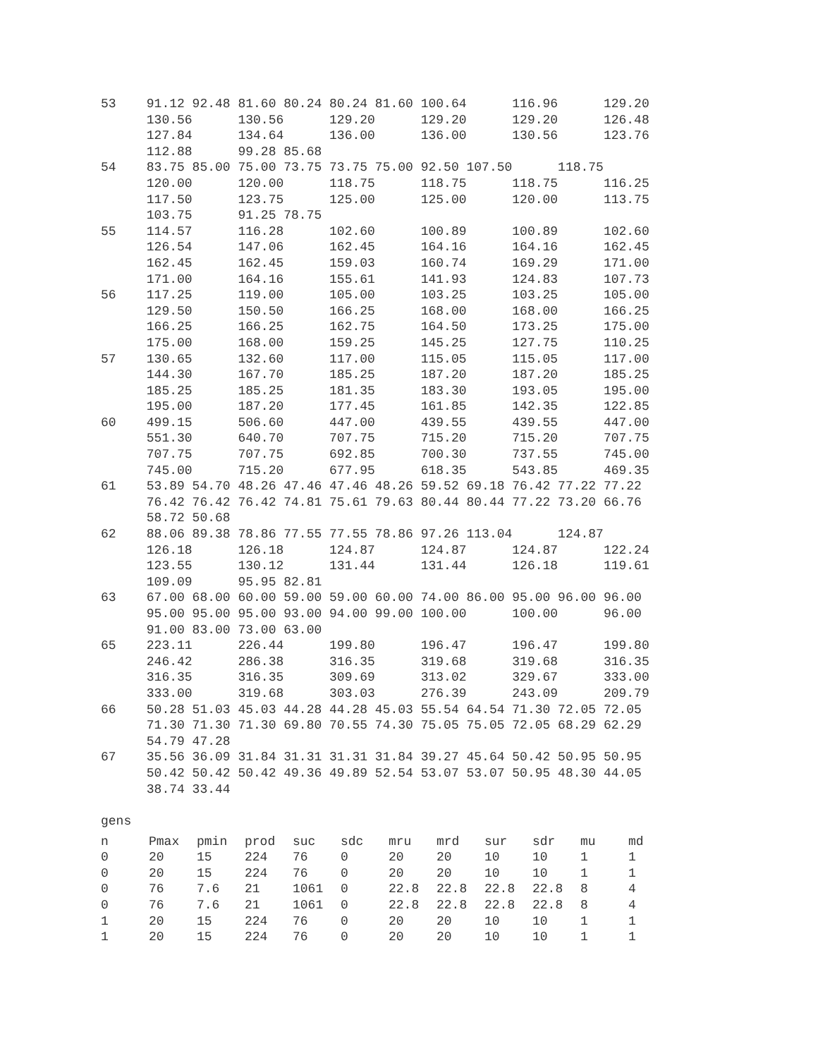53    91.12 92.48 81.60 80.24 80.24 81.60 100.64      116.96      129.20
      130.56      130.56      129.20      129.20      129.20      126.48
      127.84      134.64      136.00      136.00      130.56      123.76
      112.88      99.28 85.68
54    83.75 85.00 75.00 73.75 73.75 75.00 92.50 107.50      118.75
      120.00      120.00      118.75      118.75      118.75      116.25
      117.50      123.75      125.00      125.00      120.00      113.75
      103.75      91.25 78.75
55    114.57      116.28      102.60      100.89      100.89      102.60
      126.54      147.06      162.45      164.16      164.16      162.45
      162.45      162.45      159.03      160.74      169.29      171.00
      171.00      164.16      155.61      141.93      124.83      107.73
56    117.25      119.00      105.00      103.25      103.25      105.00
      129.50      150.50      166.25      168.00      168.00      166.25
      166.25      166.25      162.75      164.50      173.25      175.00
      175.00      168.00      159.25      145.25      127.75      110.25
57    130.65      132.60      117.00      115.05      115.05      117.00
      144.30      167.70      185.25      187.20      187.20      185.25
      185.25      185.25      181.35      183.30      193.05      195.00
      195.00      187.20      177.45      161.85      142.35      122.85
60    499.15      506.60      447.00      439.55      439.55      447.00
      551.30      640.70      707.75      715.20      715.20      707.75
      707.75      707.75      692.85      700.30      737.55      745.00
      745.00      715.20      677.95      618.35      543.85      469.35
61    53.89 54.70 48.26 47.46 47.46 48.26 59.52 69.18 76.42 77.22 77.22
      76.42 76.42 76.42 74.81 75.61 79.63 80.44 80.44 77.22 73.20 66.76
      58.72 50.68
62    88.06 89.38 78.86 77.55 77.55 78.86 97.26 113.04      124.87
      126.18      126.18      124.87      124.87      124.87      122.24
      123.55      130.12      131.44      131.44      126.18      119.61
      109.09      95.95 82.81
63    67.00 68.00 60.00 59.00 59.00 60.00 74.00 86.00 95.00 96.00 96.00
      95.00 95.00 95.00 93.00 94.00 99.00 100.00      100.00      96.00
      91.00 83.00 73.00 63.00
65    223.11      226.44      199.80      196.47      196.47      199.80
      246.42      286.38      316.35      319.68      319.68      316.35
      316.35      316.35      309.69      313.02      329.67      333.00
      333.00      319.68      303.03      276.39      243.09      209.79
66    50.28 51.03 45.03 44.28 44.28 45.03 55.54 64.54 71.30 72.05 72.05
      71.30 71.30 71.30 69.80 70.55 74.30 75.05 75.05 72.05 68.29 62.29
      54.79 47.28
67    35.56 36.09 31.84 31.31 31.31 31.84 39.27 45.64 50.42 50.95 50.95
      50.42 50.42 50.42 49.36 49.89 52.54 53.07 53.07 50.95 48.30 44.05
      38.74 33.44

gens
| n | Pmax | pmin | prod | suc | sdc | mru | mrd | sur | sdr | mu | md |
| --- | --- | --- | --- | --- | --- | --- | --- | --- | --- | --- | --- |
| 0 | 20 | 15 | 224 | 76 | 0 | 20 | 20 | 10 | 10 | 1 | 1 |
| 0 | 20 | 15 | 224 | 76 | 0 | 20 | 20 | 10 | 10 | 1 | 1 |
| 0 | 76 | 7.6 | 21 | 1061 | 0 | 22.8 | 22.8 | 22.8 | 22.8 | 8 | 4 |
| 0 | 76 | 7.6 | 21 | 1061 | 0 | 22.8 | 22.8 | 22.8 | 22.8 | 8 | 4 |
| 1 | 20 | 15 | 224 | 76 | 0 | 20 | 20 | 10 | 10 | 1 | 1 |
| 1 | 20 | 15 | 224 | 76 | 0 | 20 | 20 | 10 | 10 | 1 | 1 |